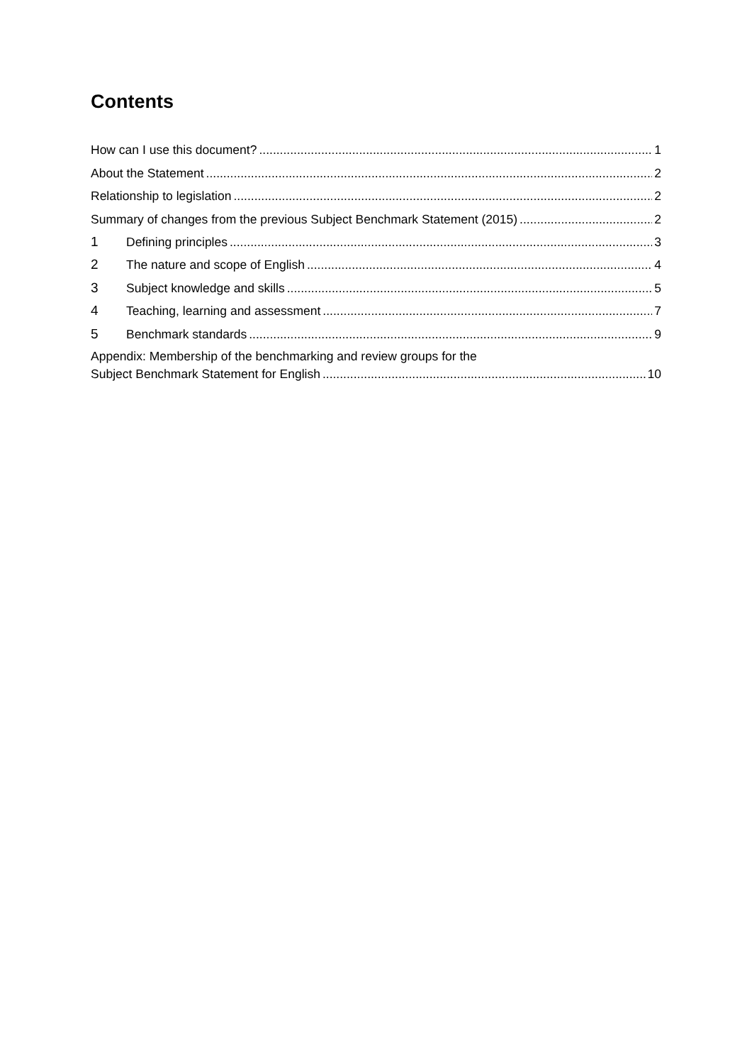Contents
How can I use this document? 1
About the Statement 2
Relationship to legislation 2
Summary of changes from the previous Subject Benchmark Statement (2015) 2
1 Defining principles 3
2 The nature and scope of English 4
3 Subject knowledge and skills 5
4 Teaching, learning and assessment 7
5 Benchmark standards 9
Appendix: Membership of the benchmarking and review groups for the
Subject Benchmark Statement for English 10